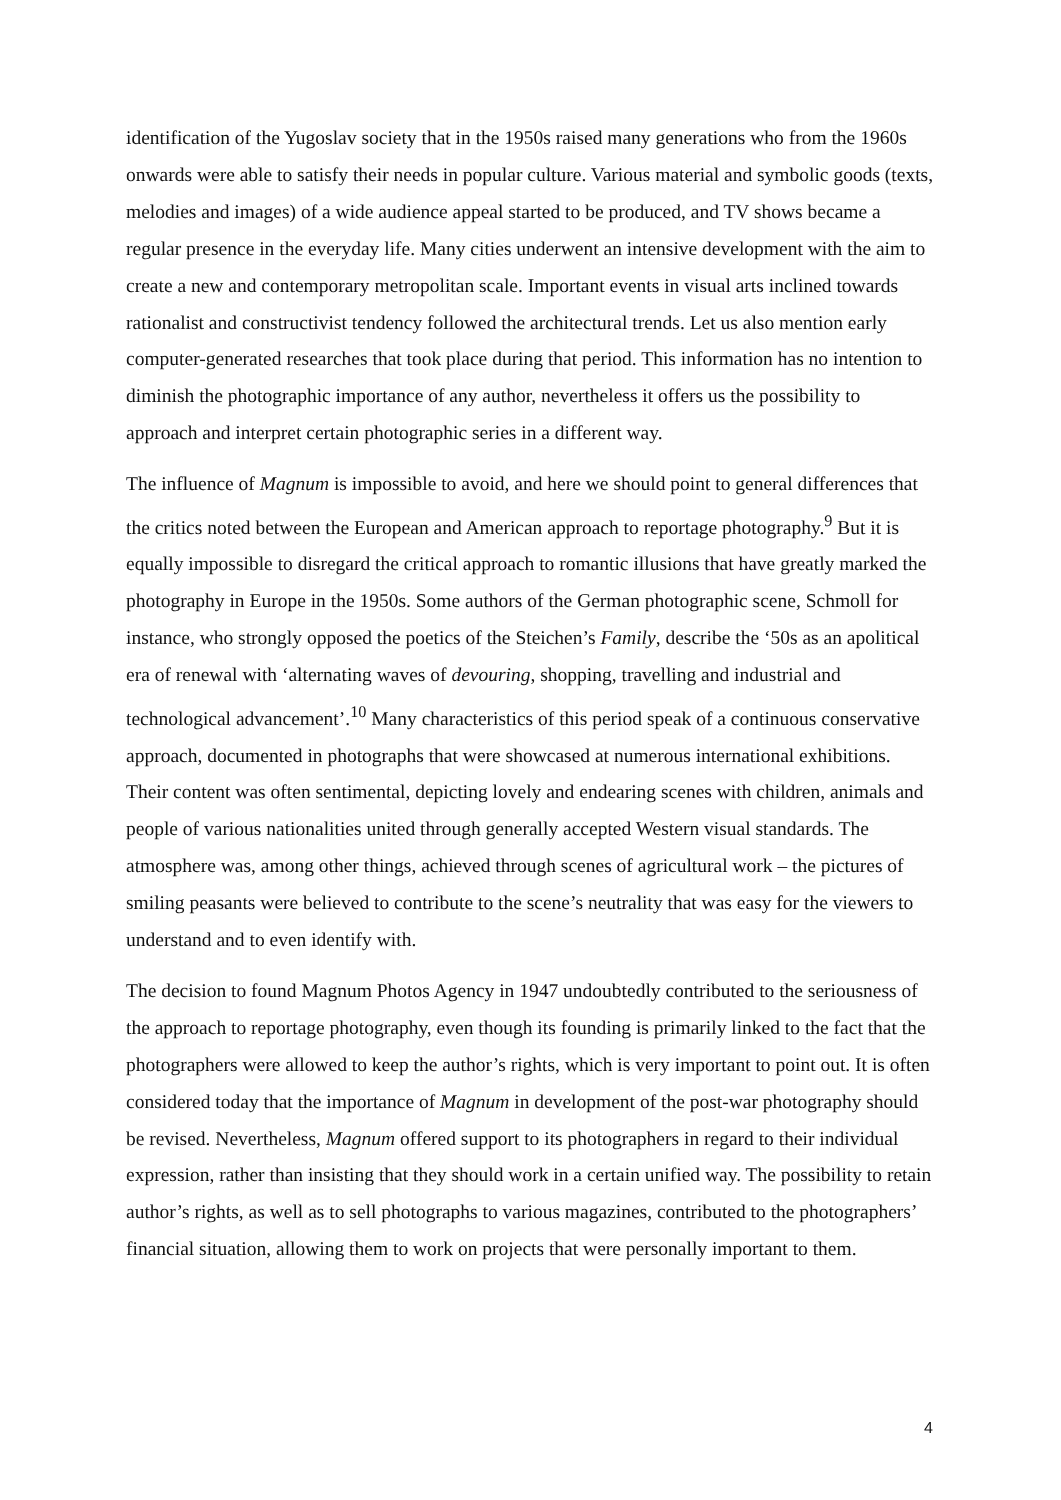identification of the Yugoslav society that in the 1950s raised many generations who from the 1960s onwards were able to satisfy their needs in popular culture. Various material and symbolic goods (texts, melodies and images) of a wide audience appeal started to be produced, and TV shows became a regular presence in the everyday life. Many cities underwent an intensive development with the aim to create a new and contemporary metropolitan scale. Important events in visual arts inclined towards rationalist and constructivist tendency followed the architectural trends. Let us also mention early computer-generated researches that took place during that period. This information has no intention to diminish the photographic importance of any author, nevertheless it offers us the possibility to approach and interpret certain photographic series in a different way.
The influence of Magnum is impossible to avoid, and here we should point to general differences that the critics noted between the European and American approach to reportage photography.<sup>9</sup> But it is equally impossible to disregard the critical approach to romantic illusions that have greatly marked the photography in Europe in the 1950s. Some authors of the German photographic scene, Schmoll for instance, who strongly opposed the poetics of the Steichen’s Family, describe the ‘50s as an apolitical era of renewal with ‘alternating waves of devouring, shopping, travelling and industrial and technological advancement’.<sup>10</sup> Many characteristics of this period speak of a continuous conservative approach, documented in photographs that were showcased at numerous international exhibitions. Their content was often sentimental, depicting lovely and endearing scenes with children, animals and people of various nationalities united through generally accepted Western visual standards. The atmosphere was, among other things, achieved through scenes of agricultural work – the pictures of smiling peasants were believed to contribute to the scene’s neutrality that was easy for the viewers to understand and to even identify with.
The decision to found Magnum Photos Agency in 1947 undoubtedly contributed to the seriousness of the approach to reportage photography, even though its founding is primarily linked to the fact that the photographers were allowed to keep the author’s rights, which is very important to point out. It is often considered today that the importance of Magnum in development of the post-war photography should be revised. Nevertheless, Magnum offered support to its photographers in regard to their individual expression, rather than insisting that they should work in a certain unified way. The possibility to retain author’s rights, as well as to sell photographs to various magazines, contributed to the photographers’ financial situation, allowing them to work on projects that were personally important to them.
4